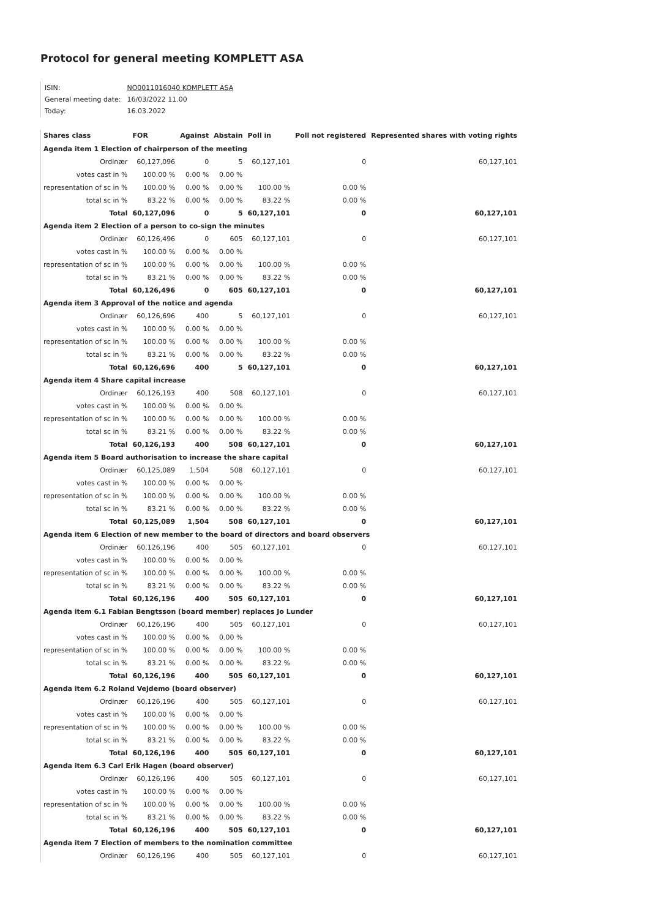Protocol for general meeting KOMPLETT ASA
| ISIN: | NO0011016040 KOMPLETT ASA |
| General meeting date: | 16/03/2022 11.00 |
| Today: | 16.03.2022 |
| Shares class | FOR | Against | Abstain | Poll in | Poll not registered | Represented shares with voting rights |
| --- | --- | --- | --- | --- | --- | --- |
| Agenda item 1 Election of chairperson of the meeting | | | | | | |
| Ordinær | 60,127,096 | 0 | 5 | 60,127,101 | 0 | 60,127,101 |
| votes cast in % | 100.00 % | 0.00 % | 0.00 % | | | |
| representation of sc in % | 100.00 % | 0.00 % | 0.00 % | 100.00 % | 0.00 % | |
| total sc in % | 83.22 % | 0.00 % | 0.00 % | 83.22 % | 0.00 % | |
| Total | 60,127,096 | 0 | 5 | 60,127,101 | 0 | 60,127,101 |
| Agenda item 2 Election of a person to co-sign the minutes | | | | | | |
| Ordinær | 60,126,496 | 0 | 605 | 60,127,101 | 0 | 60,127,101 |
| votes cast in % | 100.00 % | 0.00 % | 0.00 % | | | |
| representation of sc in % | 100.00 % | 0.00 % | 0.00 % | 100.00 % | 0.00 % | |
| total sc in % | 83.21 % | 0.00 % | 0.00 % | 83.22 % | 0.00 % | |
| Total | 60,126,496 | 0 | 605 | 60,127,101 | 0 | 60,127,101 |
| Agenda item 3 Approval of the notice and agenda | | | | | | |
| Ordinær | 60,126,696 | 400 | 5 | 60,127,101 | 0 | 60,127,101 |
| votes cast in % | 100.00 % | 0.00 % | 0.00 % | | | |
| representation of sc in % | 100.00 % | 0.00 % | 0.00 % | 100.00 % | 0.00 % | |
| total sc in % | 83.21 % | 0.00 % | 0.00 % | 83.22 % | 0.00 % | |
| Total | 60,126,696 | 400 | 5 | 60,127,101 | 0 | 60,127,101 |
| Agenda item 4 Share capital increase | | | | | | |
| Ordinær | 60,126,193 | 400 | 508 | 60,127,101 | 0 | 60,127,101 |
| votes cast in % | 100.00 % | 0.00 % | 0.00 % | | | |
| representation of sc in % | 100.00 % | 0.00 % | 0.00 % | 100.00 % | 0.00 % | |
| total sc in % | 83.21 % | 0.00 % | 0.00 % | 83.22 % | 0.00 % | |
| Total | 60,126,193 | 400 | 508 | 60,127,101 | 0 | 60,127,101 |
| Agenda item 5 Board authorisation to increase the share capital | | | | | | |
| Ordinær | 60,125,089 | 1,504 | 508 | 60,127,101 | 0 | 60,127,101 |
| votes cast in % | 100.00 % | 0.00 % | 0.00 % | | | |
| representation of sc in % | 100.00 % | 0.00 % | 0.00 % | 100.00 % | 0.00 % | |
| total sc in % | 83.21 % | 0.00 % | 0.00 % | 83.22 % | 0.00 % | |
| Total | 60,125,089 | 1,504 | 508 | 60,127,101 | 0 | 60,127,101 |
| Agenda item 6 Election of new member to the board of directors and board observers | | | | | | |
| Ordinær | 60,126,196 | 400 | 505 | 60,127,101 | 0 | 60,127,101 |
| votes cast in % | 100.00 % | 0.00 % | 0.00 % | | | |
| representation of sc in % | 100.00 % | 0.00 % | 0.00 % | 100.00 % | 0.00 % | |
| total sc in % | 83.21 % | 0.00 % | 0.00 % | 83.22 % | 0.00 % | |
| Total | 60,126,196 | 400 | 505 | 60,127,101 | 0 | 60,127,101 |
| Agenda item 6.1 Fabian Bengtsson (board member) replaces Jo Lunder | | | | | | |
| Ordinær | 60,126,196 | 400 | 505 | 60,127,101 | 0 | 60,127,101 |
| votes cast in % | 100.00 % | 0.00 % | 0.00 % | | | |
| representation of sc in % | 100.00 % | 0.00 % | 0.00 % | 100.00 % | 0.00 % | |
| total sc in % | 83.21 % | 0.00 % | 0.00 % | 83.22 % | 0.00 % | |
| Total | 60,126,196 | 400 | 505 | 60,127,101 | 0 | 60,127,101 |
| Agenda item 6.2 Roland Vejdemo (board observer) | | | | | | |
| Ordinær | 60,126,196 | 400 | 505 | 60,127,101 | 0 | 60,127,101 |
| votes cast in % | 100.00 % | 0.00 % | 0.00 % | | | |
| representation of sc in % | 100.00 % | 0.00 % | 0.00 % | 100.00 % | 0.00 % | |
| total sc in % | 83.21 % | 0.00 % | 0.00 % | 83.22 % | 0.00 % | |
| Total | 60,126,196 | 400 | 505 | 60,127,101 | 0 | 60,127,101 |
| Agenda item 6.3 Carl Erik Hagen (board observer) | | | | | | |
| Ordinær | 60,126,196 | 400 | 505 | 60,127,101 | 0 | 60,127,101 |
| votes cast in % | 100.00 % | 0.00 % | 0.00 % | | | |
| representation of sc in % | 100.00 % | 0.00 % | 0.00 % | 100.00 % | 0.00 % | |
| total sc in % | 83.21 % | 0.00 % | 0.00 % | 83.22 % | 0.00 % | |
| Total | 60,126,196 | 400 | 505 | 60,127,101 | 0 | 60,127,101 |
| Agenda item 7 Election of members to the nomination committee | | | | | | |
| Ordinær | 60,126,196 | 400 | 505 | 60,127,101 | 0 | 60,127,101 |